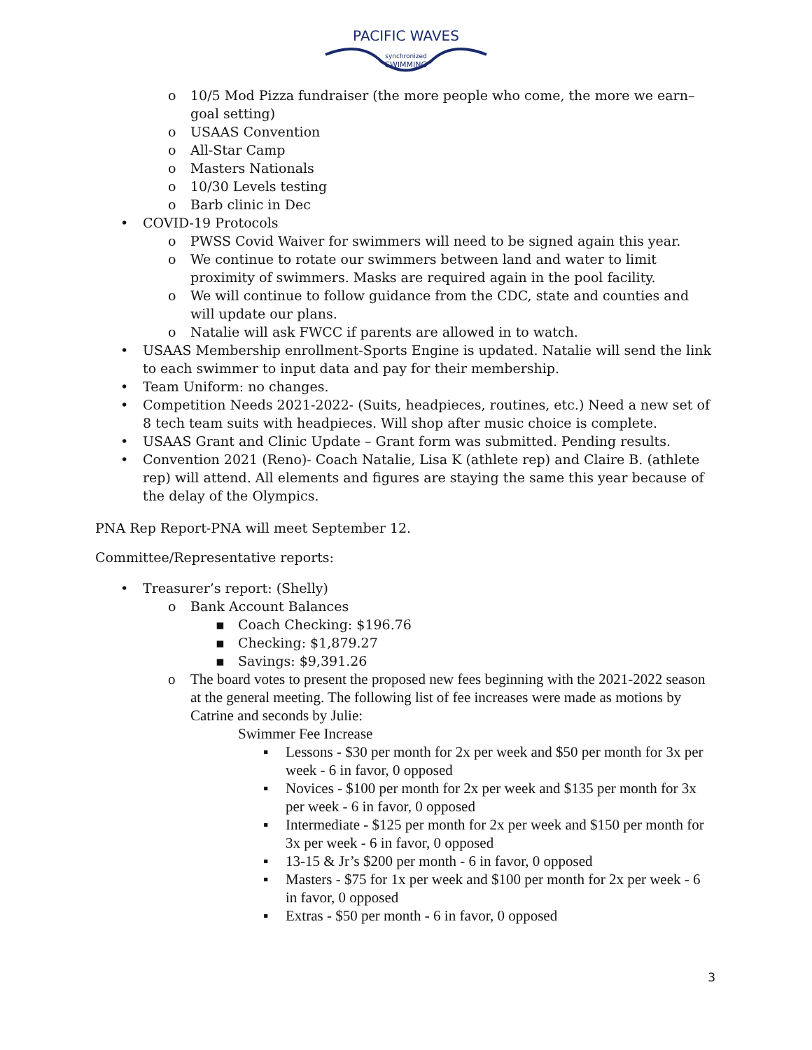PACIFIC WAVES
synchronized
SWIMMING
o 10/5 Mod Pizza fundraiser (the more people who come, the more we earn– goal setting)
o USAAS Convention
o All-Star Camp
o Masters Nationals
o 10/30 Levels testing
o Barb clinic in Dec
• COVID-19 Protocols
o PWSS Covid Waiver for swimmers will need to be signed again this year.
o We continue to rotate our swimmers between land and water to limit proximity of swimmers. Masks are required again in the pool facility.
o We will continue to follow guidance from the CDC, state and counties and will update our plans.
o Natalie will ask FWCC if parents are allowed in to watch.
• USAAS Membership enrollment-Sports Engine is updated. Natalie will send the link to each swimmer to input data and pay for their membership.
• Team Uniform: no changes.
• Competition Needs 2021-2022- (Suits, headpieces, routines, etc.) Need a new set of 8 tech team suits with headpieces. Will shop after music choice is complete.
• USAAS Grant and Clinic Update – Grant form was submitted. Pending results.
• Convention 2021 (Reno)- Coach Natalie, Lisa K (athlete rep) and Claire B. (athlete rep) will attend. All elements and figures are staying the same this year because of the delay of the Olympics.
PNA Rep Report-PNA will meet September 12.
Committee/Representative reports:
• Treasurer’s report: (Shelly)
o Bank Account Balances
▪ Coach Checking: $196.76
▪ Checking: $1,879.27
▪ Savings: $9,391.26
o The board votes to present the proposed new fees beginning with the 2021-2022 season at the general meeting. The following list of fee increases were made as motions by Catrine and seconds by Julie:
Swimmer Fee Increase
▪ Lessons - $30 per month for 2x per week and $50 per month for 3x per week - 6 in favor, 0 opposed
▪ Novices - $100 per month for 2x per week and $135 per month for 3x per week - 6 in favor, 0 opposed
▪ Intermediate - $125 per month for 2x per week and $150 per month for 3x per week - 6 in favor, 0 opposed
▪ 13-15 & Jr’s $200 per month - 6 in favor, 0 opposed
▪ Masters - $75 for 1x per week and $100 per month for 2x per week - 6 in favor, 0 opposed
▪ Extras - $50 per month - 6 in favor, 0 opposed
3